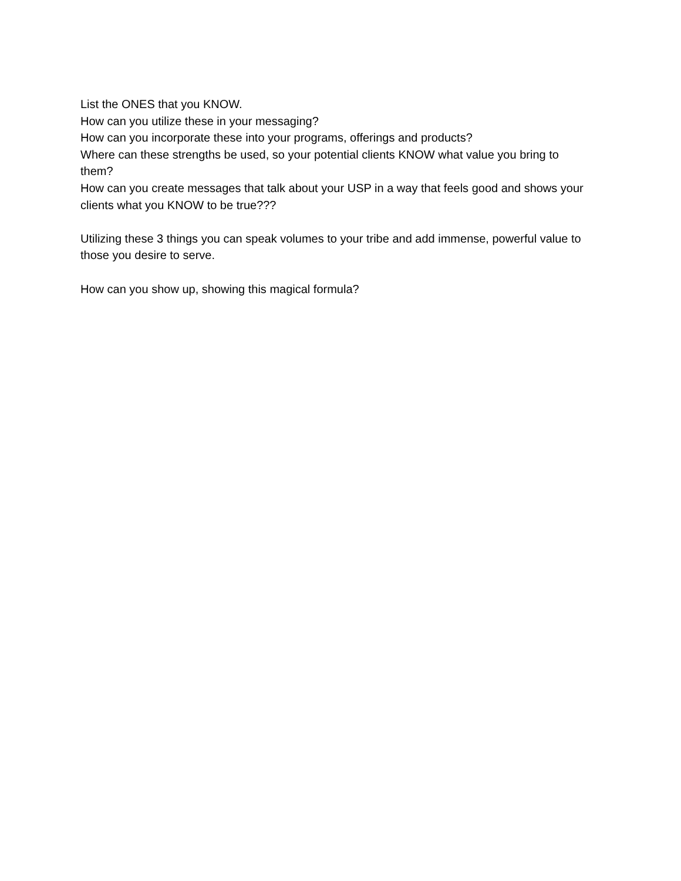List the ONES that you KNOW.
How can you utilize these in your messaging?
How can you incorporate these into your programs, offerings and products?
Where can these strengths be used, so your potential clients KNOW what value you bring to them?
How can you create messages that talk about your USP in a way that feels good and shows your clients what you KNOW to be true???
Utilizing these 3 things you can speak volumes to your tribe and add immense, powerful value to those you desire to serve.
How can you show up, showing this magical formula?